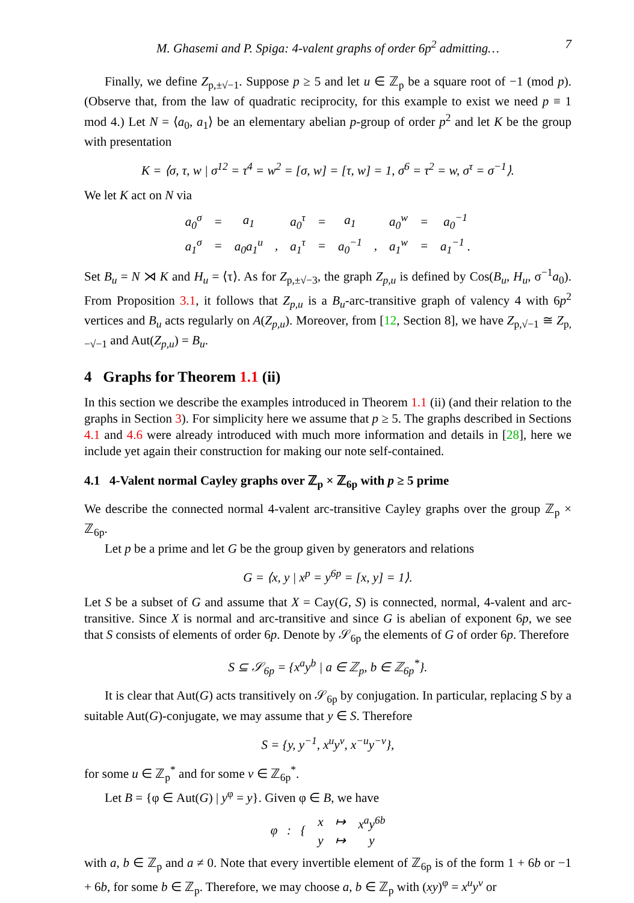M. Ghasemi and P. Spiga: 4-valent graphs of order 6p<sup>2</sup> admitting… 7
Finally, we define Z<sub>p,±√−1</sub>. Suppose p ≥ 5 and let u ∈ ℤ<sub>p</sub> be a square root of −1 (mod p). (Observe that, from the law of quadratic reciprocity, for this example to exist we need p ≡ 1 mod 4.) Let N = ⟨a<sub>0</sub>, a<sub>1</sub>⟩ be an elementary abelian p-group of order p<sup>2</sup> and let K be the group with presentation
K = ⟨σ, τ, w | σ<sup>12</sup> = τ<sup>4</sup> = w<sup>2</sup> = [σ, w] = [τ, w] = 1, σ<sup>6</sup> = τ<sup>2</sup> = w, σ<sup>τ</sup> = σ<sup>−1</sup>⟩.
We let K act on N via
| a<sub>0</sub><sup>σ</sup> | = | a<sub>1</sub> | | a<sub>0</sub><sup>τ</sup> | = | a<sub>1</sub> | | a<sub>0</sub><sup>w</sup> | = | a<sub>0</sub><sup>−1</sup> |
| a<sub>1</sub><sup>σ</sup> | = | a<sub>0</sub>a<sub>1</sub><sup>u</sup> | , | a<sub>1</sub><sup>τ</sup> | = | a<sub>0</sub><sup>−1</sup> | , | a<sub>1</sub><sup>w</sup> | = | a<sub>1</sub><sup>−1</sup> . |
Set B<sub>u</sub> = N ⋊ K and H<sub>u</sub> = ⟨τ⟩. As for Z<sub>p,±√−3</sub>, the graph Z<sub>p,u</sub> is defined by Cos(B<sub>u</sub>, H<sub>u</sub>, σ<sup>−1</sup>a<sub>0</sub>). From Proposition 3.1, it follows that Z<sub>p,u</sub> is a B<sub>u</sub>-arc-transitive graph of valency 4 with 6p<sup>2</sup> vertices and B<sub>u</sub> acts regularly on A(Z<sub>p,u</sub>). Moreover, from [12, Section 8], we have Z<sub>p,√−1</sub> ≅ Z<sub>p,−√−1</sub> and Aut(Z<sub>p,u</sub>) = B<sub>u</sub>.
4 Graphs for Theorem 1.1 (ii)
In this section we describe the examples introduced in Theorem 1.1 (ii) (and their relation to the graphs in Section 3). For simplicity here we assume that p ≥ 5. The graphs described in Sections 4.1 and 4.6 were already introduced with much more information and details in [28], here we include yet again their construction for making our note self-contained.
4.1 4-Valent normal Cayley graphs over ℤ<sub>p</sub> × ℤ<sub>6p</sub> with p ≥ 5 prime
We describe the connected normal 4-valent arc-transitive Cayley graphs over the group ℤ<sub>p</sub> × ℤ<sub>6p</sub>.
Let p be a prime and let G be the group given by generators and relations
G = ⟨x, y | x<sup>p</sup> = y<sup>6p</sup> = [x, y] = 1⟩.
Let S be a subset of G and assume that X = Cay(G, S) is connected, normal, 4-valent and arc-transitive. Since X is normal and arc-transitive and since G is abelian of exponent 6p, we see that S consists of elements of order 6p. Denote by 𝒮<sub>6p</sub> the elements of G of order 6p. Therefore
S ⊆ 𝒮<sub>6p</sub> = {x<sup>a</sup>y<sup>b</sup> | a ∈ ℤ<sub>p</sub>, b ∈ ℤ<sub>6p</sub><sup>*</sup>}.
It is clear that Aut(G) acts transitively on 𝒮<sub>6p</sub> by conjugation. In particular, replacing S by a suitable Aut(G)-conjugate, we may assume that y ∈ S. Therefore
S = {y, y<sup>−1</sup>, x<sup>u</sup>y<sup>v</sup>, x<sup>−u</sup>y<sup>−v</sup>},
for some u ∈ ℤ<sub>p</sub><sup>*</sup> and for some v ∈ ℤ<sub>6p</sub><sup>*</sup>.
Let B = {φ ∈ Aut(G) | y<sup>φ</sup> = y}. Given φ ∈ B, we have
| φ : { | x | ↦ | x<sup>a</sup>y<sup>6b</sup> |
| | y | ↦ | y |
with a, b ∈ ℤ<sub>p</sub> and a ≠ 0. Note that every invertible element of ℤ<sub>6p</sub> is of the form 1 + 6b or −1 + 6b, for some b ∈ ℤ<sub>p</sub>. Therefore, we may choose a, b ∈ ℤ<sub>p</sub> with (xy)<sup>φ</sup> = x<sup>u</sup>y<sup>v</sup> or